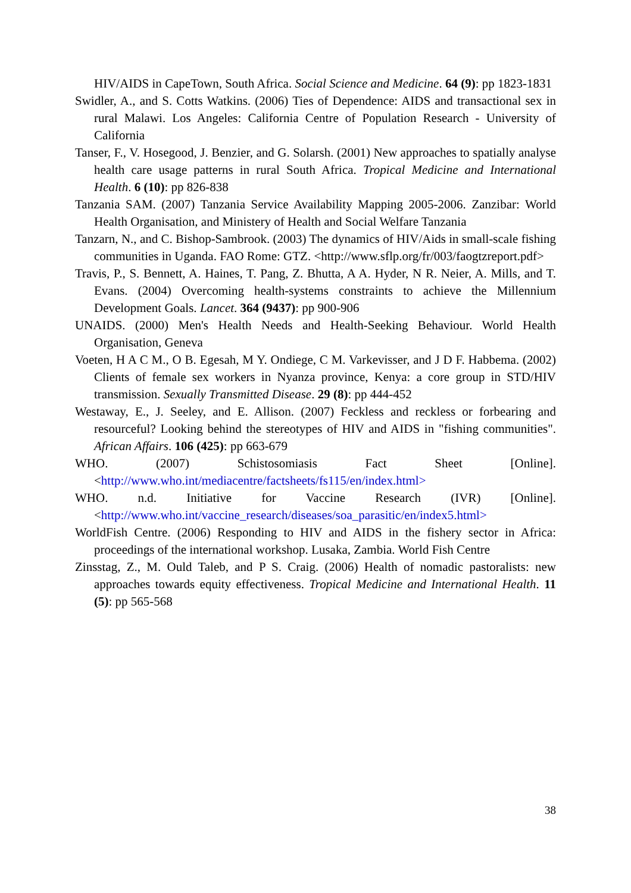HIV/AIDS in CapeTown, South Africa. Social Science and Medicine. 64 (9): pp 1823-1831
Swidler, A., and S. Cotts Watkins. (2006) Ties of Dependence: AIDS and transactional sex in rural Malawi. Los Angeles: California Centre of Population Research - University of California
Tanser, F., V. Hosegood, J. Benzier, and G. Solarsh. (2001) New approaches to spatially analyse health care usage patterns in rural South Africa. Tropical Medicine and International Health. 6 (10): pp 826-838
Tanzania SAM. (2007) Tanzania Service Availability Mapping 2005-2006. Zanzibar: World Health Organisation, and Ministery of Health and Social Welfare Tanzania
Tanzarn, N., and C. Bishop-Sambrook. (2003) The dynamics of HIV/Aids in small-scale fishing communities in Uganda. FAO Rome: GTZ. <http://www.sflp.org/fr/003/faogtzreport.pdf>
Travis, P., S. Bennett, A. Haines, T. Pang, Z. Bhutta, A A. Hyder, N R. Neier, A. Mills, and T. Evans. (2004) Overcoming health-systems constraints to achieve the Millennium Development Goals. Lancet. 364 (9437): pp 900-906
UNAIDS. (2000) Men's Health Needs and Health-Seeking Behaviour. World Health Organisation, Geneva
Voeten, H A C M., O B. Egesah, M Y. Ondiege, C M. Varkevisser, and J D F. Habbema. (2002) Clients of female sex workers in Nyanza province, Kenya: a core group in STD/HIV transmission. Sexually Transmitted Disease. 29 (8): pp 444-452
Westaway, E., J. Seeley, and E. Allison. (2007) Feckless and reckless or forbearing and resourceful? Looking behind the stereotypes of HIV and AIDS in "fishing communities". African Affairs. 106 (425): pp 663-679
WHO. (2007) Schistosomiasis Fact Sheet [Online]. <http://www.who.int/mediacentre/factsheets/fs115/en/index.html>
WHO. n.d. Initiative for Vaccine Research (IVR) [Online]. <http://www.who.int/vaccine_research/diseases/soa_parasitic/en/index5.html>
WorldFish Centre. (2006) Responding to HIV and AIDS in the fishery sector in Africa: proceedings of the international workshop. Lusaka, Zambia. World Fish Centre
Zinsstag, Z., M. Ould Taleb, and P S. Craig. (2006) Health of nomadic pastoralists: new approaches towards equity effectiveness. Tropical Medicine and International Health. 11 (5): pp 565-568
38